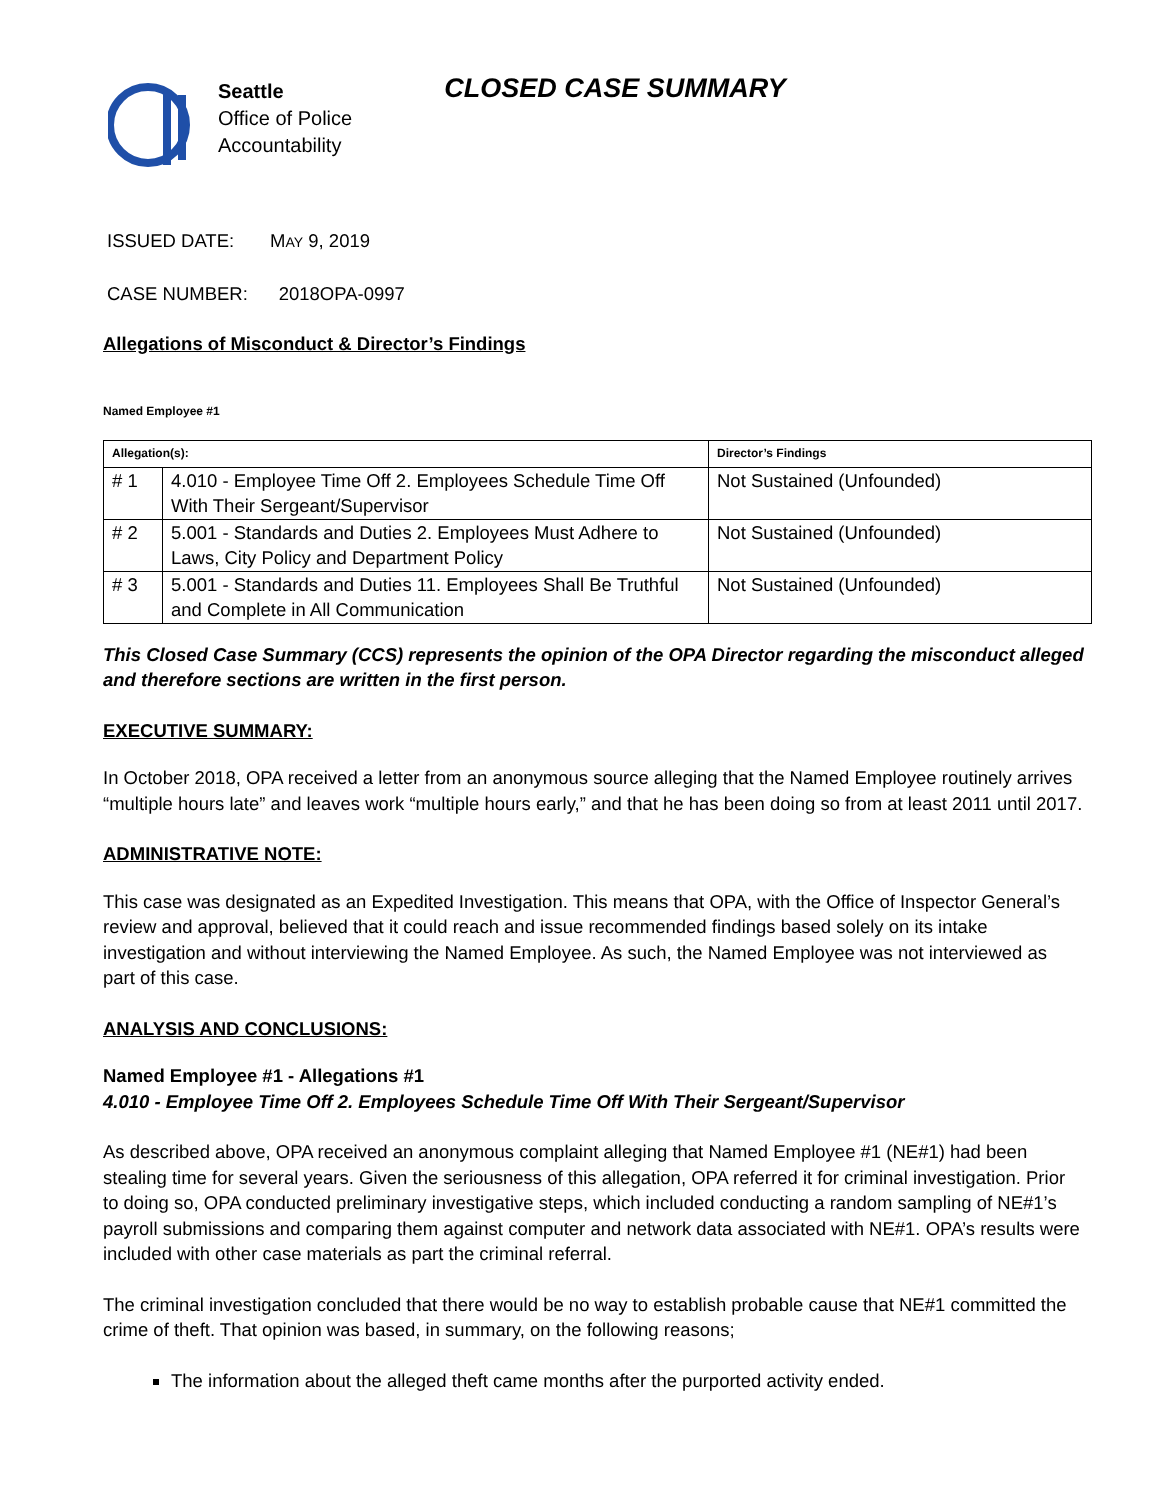Seattle
Office of Police
Accountability
CLOSED CASE SUMMARY
ISSUED DATE: MAY 9, 2019
CASE NUMBER: 2018OPA-0997
Allegations of Misconduct & Director’s Findings
Named Employee #1
| Allegation(s): | | Director’s Findings |
| --- | --- | --- |
| # 1 | 4.010 - Employee Time Off 2. Employees Schedule Time Off With Their Sergeant/Supervisor | Not Sustained (Unfounded) |
| # 2 | 5.001 - Standards and Duties 2. Employees Must Adhere to Laws, City Policy and Department Policy | Not Sustained (Unfounded) |
| # 3 | 5.001 - Standards and Duties 11. Employees Shall Be Truthful and Complete in All Communication | Not Sustained (Unfounded) |
This Closed Case Summary (CCS) represents the opinion of the OPA Director regarding the misconduct alleged and therefore sections are written in the first person.
EXECUTIVE SUMMARY:
In October 2018, OPA received a letter from an anonymous source alleging that the Named Employee routinely arrives “multiple hours late” and leaves work “multiple hours early,” and that he has been doing so from at least 2011 until 2017.
ADMINISTRATIVE NOTE:
This case was designated as an Expedited Investigation. This means that OPA, with the Office of Inspector General’s review and approval, believed that it could reach and issue recommended findings based solely on its intake investigation and without interviewing the Named Employee. As such, the Named Employee was not interviewed as part of this case.
ANALYSIS AND CONCLUSIONS:
Named Employee #1 - Allegations #1
4.010 - Employee Time Off 2. Employees Schedule Time Off With Their Sergeant/Supervisor
As described above, OPA received an anonymous complaint alleging that Named Employee #1 (NE#1) had been stealing time for several years. Given the seriousness of this allegation, OPA referred it for criminal investigation. Prior to doing so, OPA conducted preliminary investigative steps, which included conducting a random sampling of NE#1’s payroll submissions and comparing them against computer and network data associated with NE#1. OPA’s results were included with other case materials as part the criminal referral.
The criminal investigation concluded that there would be no way to establish probable cause that NE#1 committed the crime of theft. That opinion was based, in summary, on the following reasons;
The information about the alleged theft came months after the purported activity ended.